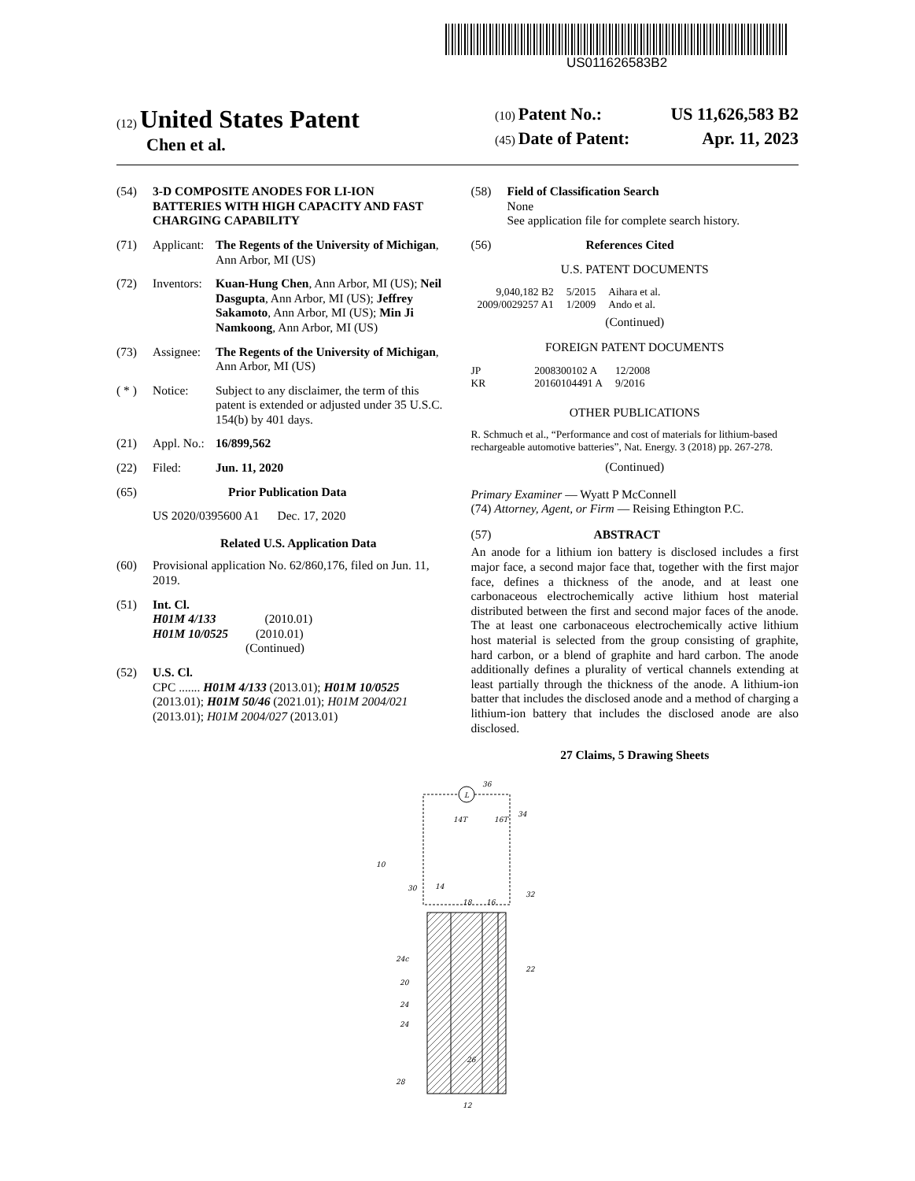US011626583B2
(12) United States Patent
Chen et al.
(10) Patent No.: US 11,626,583 B2
(45) Date of Patent: Apr. 11, 2023
(54) 3-D COMPOSITE ANODES FOR LI-ION BATTERIES WITH HIGH CAPACITY AND FAST CHARGING CAPABILITY
(71) Applicant: The Regents of the University of Michigan, Ann Arbor, MI (US)
(72) Inventors: Kuan-Hung Chen, Ann Arbor, MI (US); Neil Dasgupta, Ann Arbor, MI (US); Jeffrey Sakamoto, Ann Arbor, MI (US); Min Ji Namkoong, Ann Arbor, MI (US)
(73) Assignee: The Regents of the University of Michigan, Ann Arbor, MI (US)
( * ) Notice: Subject to any disclaimer, the term of this patent is extended or adjusted under 35 U.S.C. 154(b) by 401 days.
(21) Appl. No.: 16/899,562
(22) Filed: Jun. 11, 2020
(65) Prior Publication Data
US 2020/0395600 A1 Dec. 17, 2020
Related U.S. Application Data
(60) Provisional application No. 62/860,176, filed on Jun. 11, 2019.
(51) Int. Cl.
H01M 4/133 (2010.01)
H01M 10/0525 (2010.01)
(Continued)
(52) U.S. Cl.
CPC ....... H01M 4/133 (2013.01); H01M 10/0525 (2013.01); H01M 50/46 (2021.01); H01M 2004/021 (2013.01); H01M 2004/027 (2013.01)
(58) Field of Classification Search
None
See application file for complete search history.
(56) References Cited
U.S. PATENT DOCUMENTS
| 9,040,182 B2 | 5/2015 | Aihara et al. |
| 2009/0029257 A1 | 1/2009 | Ando et al. |
(Continued)
FOREIGN PATENT DOCUMENTS
| JP | 2008300102 A | 12/2008 |
| KR | 20160104491 A | 9/2016 |
OTHER PUBLICATIONS
R. Schmuch et al., “Performance and cost of materials for lithium-based rechargeable automotive batteries”, Nat. Energy. 3 (2018) pp. 267-278.
(Continued)
Primary Examiner — Wyatt P McConnell
(74) Attorney, Agent, or Firm — Reising Ethington P.C.
(57) ABSTRACT
An anode for a lithium ion battery is disclosed includes a first major face, a second major face that, together with the first major face, defines a thickness of the anode, and at least one carbonaceous electrochemically active lithium host material distributed between the first and second major faces of the anode. The at least one carbonaceous electrochemically active lithium host material is selected from the group consisting of graphite, hard carbon, or a blend of graphite and hard carbon. The anode additionally defines a plurality of vertical channels extending at least partially through the thickness of the anode. A lithium-ion batter that includes the disclosed anode and a method of charging a lithium-ion battery that includes the disclosed anode are also disclosed.
27 Claims, 5 Drawing Sheets
L
36
34
14T
16T
10
30
14
18
16
32
24c
20
24
24
26
28
22
12